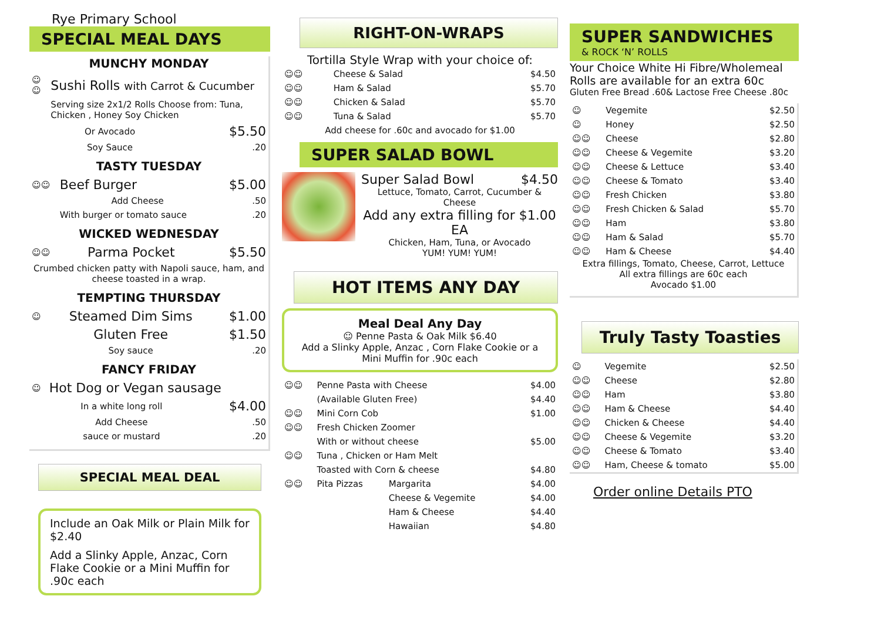Rye Primary School
SPECIAL MEAL DAYS
MUNCHY MONDAY
| ☺☺ | Sushi Rolls with Carrot & Cucumber | |
| | Serving size 2x1/2 Rolls Choose from: Tuna, Chicken , Honey Soy Chicken | |
| | Or Avocado | $5.50 |
| | Soy Sauce | .20 |
TASTY TUESDAY
| ☺☺ | Beef Burger | $5.00 |
| | Add Cheese | .50 |
| | With burger or tomato sauce | .20 |
WICKED WEDNESDAY
| ☺☺ | Parma Pocket | $5.50 |
| Crumbed chicken patty with Napoli sauce, ham, and cheese toasted in a wrap. | | |
TEMPTING THURSDAY
| ☺ | Steamed Dim Sims | $1.00 |
| | Gluten Free | $1.50 |
| | Soy sauce | .20 |
FANCY FRIDAY
| ☺ | Hot Dog or Vegan sausage | |
| | In a white long roll | $4.00 |
| | Add Cheese | .50 |
| | sauce or mustard | .20 |
SPECIAL MEAL DEAL
Include an Oak Milk or Plain Milk for $2.40
Add a Slinky Apple, Anzac, Corn Flake Cookie or a Mini Muffin for .90c each
RIGHT-ON-WRAPS
Tortilla Style Wrap with your choice of:
| ☺☺ | Cheese & Salad | $4.50 |
| ☺☺ | Ham & Salad | $5.70 |
| ☺☺ | Chicken & Salad | $5.70 |
| ☺☺ | Tuna & Salad | $5.70 |
| Add cheese for .60c and avocado for $1.00 | | |
SUPER SALAD BOWL
Super Salad Bowl $4.50
Lettuce, Tomato, Carrot, Cucumber & Cheese
Add any extra filling for $1.00 EA
Chicken, Ham, Tuna, or Avocado
YUM! YUM! YUM!
HOT ITEMS ANY DAY
Meal Deal Any Day
☺ Penne Pasta & Oak Milk $6.40
Add a Slinky Apple, Anzac , Corn Flake Cookie or a Mini Muffin for .90c each
| ☺☺ | Penne Pasta with Cheese | | $4.00 |
| | (Available Gluten Free) | | $4.40 |
| ☺☺ | Mini Corn Cob | | $1.00 |
| ☺☺ | Fresh Chicken Zoomer | | |
| | With or without cheese | | $5.00 |
| ☺☺ | Tuna , Chicken or Ham Melt | | |
| | Toasted with Corn & cheese | | $4.80 |
| ☺☺ | Pita Pizzas | Margarita | $4.00 |
| | | Cheese & Vegemite | $4.00 |
| | | Ham & Cheese | $4.40 |
| | | Hawaiian | $4.80 |
SUPER SANDWICHES
& ROCK ‘N’ ROLLS
Your Choice White Hi Fibre/Wholemeal Rolls are available for an extra 60c
Gluten Free Bread .60& Lactose Free Cheese .80c
| ☺ | Vegemite | $2.50 |
| ☺ | Honey | $2.50 |
| ☺☺ | Cheese | $2.80 |
| ☺☺ | Cheese & Vegemite | $3.20 |
| ☺☺ | Cheese & Lettuce | $3.40 |
| ☺☺ | Cheese & Tomato | $3.40 |
| ☺☺ | Fresh Chicken | $3.80 |
| ☺☺ | Fresh Chicken & Salad | $5.70 |
| ☺☺ | Ham | $3.80 |
| ☺☺ | Ham & Salad | $5.70 |
| ☺☺ | Ham & Cheese | $4.40 |
Extra fillings, Tomato, Cheese, Carrot, Lettuce
All extra fillings are 60c each
Avocado $1.00
Truly Tasty Toasties
| ☺ | Vegemite | $2.50 |
| ☺☺ | Cheese | $2.80 |
| ☺☺ | Ham | $3.80 |
| ☺☺ | Ham & Cheese | $4.40 |
| ☺☺ | Chicken & Cheese | $4.40 |
| ☺☺ | Cheese & Vegemite | $3.20 |
| ☺☺ | Cheese & Tomato | $3.40 |
| ☺☺ | Ham, Cheese & tomato | $5.00 |
Order online Details PTO